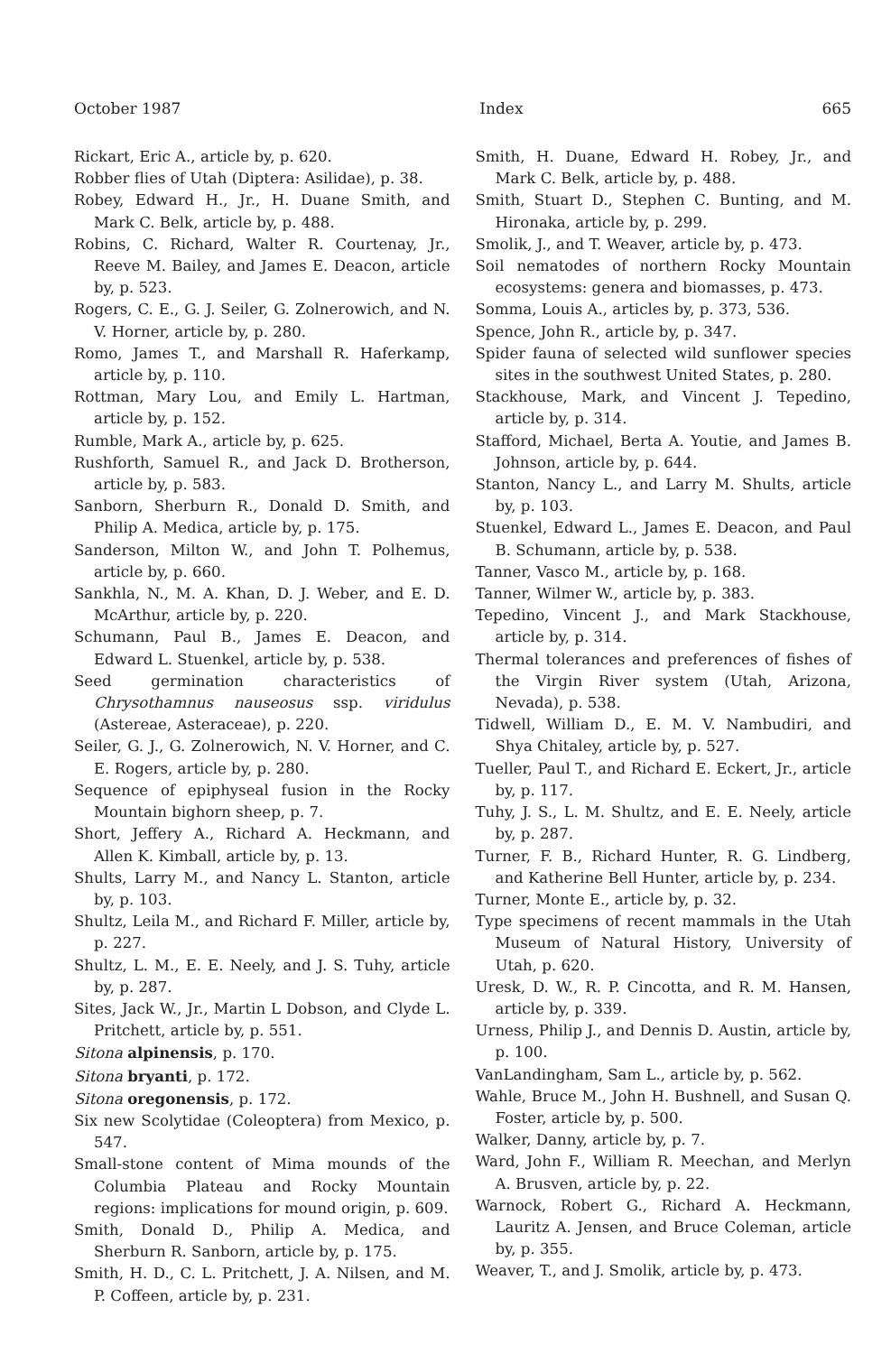October 1987 Index 665
Rickart, Eric A., article by, p. 620.
Robber flies of Utah (Diptera: Asilidae), p. 38.
Robey, Edward H., Jr., H. Duane Smith, and Mark C. Belk, article by, p. 488.
Robins, C. Richard, Walter R. Courtenay, Jr., Reeve M. Bailey, and James E. Deacon, article by, p. 523.
Rogers, C. E., G. J. Seiler, G. Zolnerowich, and N. V. Horner, article by, p. 280.
Romo, James T., and Marshall R. Haferkamp, article by, p. 110.
Rottman, Mary Lou, and Emily L. Hartman, article by, p. 152.
Rumble, Mark A., article by, p. 625.
Rushforth, Samuel R., and Jack D. Brotherson, article by, p. 583.
Sanborn, Sherburn R., Donald D. Smith, and Philip A. Medica, article by, p. 175.
Sanderson, Milton W., and John T. Polhemus, article by, p. 660.
Sankhla, N., M. A. Khan, D. J. Weber, and E. D. McArthur, article by, p. 220.
Schumann, Paul B., James E. Deacon, and Edward L. Stuenkel, article by, p. 538.
Seed germination characteristics of Chrysothamnus nauseosus ssp. viridulus (Astereae, Asteraceae), p. 220.
Seiler, G. J., G. Zolnerowich, N. V. Horner, and C. E. Rogers, article by, p. 280.
Sequence of epiphyseal fusion in the Rocky Mountain bighorn sheep, p. 7.
Short, Jeffery A., Richard A. Heckmann, and Allen K. Kimball, article by, p. 13.
Shults, Larry M., and Nancy L. Stanton, article by, p. 103.
Shultz, Leila M., and Richard F. Miller, article by, p. 227.
Shultz, L. M., E. E. Neely, and J. S. Tuhy, article by, p. 287.
Sites, Jack W., Jr., Martin L Dobson, and Clyde L. Pritchett, article by, p. 551.
Sitona alpinensis, p. 170.
Sitona bryanti, p. 172.
Sitona oregonensis, p. 172.
Six new Scolytidae (Coleoptera) from Mexico, p. 547.
Small-stone content of Mima mounds of the Columbia Plateau and Rocky Mountain regions: implications for mound origin, p. 609.
Smith, Donald D., Philip A. Medica, and Sherburn R. Sanborn, article by, p. 175.
Smith, H. D., C. L. Pritchett, J. A. Nilsen, and M. P. Coffeen, article by, p. 231.
Smith, H. Duane, Edward H. Robey, Jr., and Mark C. Belk, article by, p. 488.
Smith, Stuart D., Stephen C. Bunting, and M. Hironaka, article by, p. 299.
Smolik, J., and T. Weaver, article by, p. 473.
Soil nematodes of northern Rocky Mountain ecosystems: genera and biomasses, p. 473.
Somma, Louis A., articles by, p. 373, 536.
Spence, John R., article by, p. 347.
Spider fauna of selected wild sunflower species sites in the southwest United States, p. 280.
Stackhouse, Mark, and Vincent J. Tepedino, article by, p. 314.
Stafford, Michael, Berta A. Youtie, and James B. Johnson, article by, p. 644.
Stanton, Nancy L., and Larry M. Shults, article by, p. 103.
Stuenkel, Edward L., James E. Deacon, and Paul B. Schumann, article by, p. 538.
Tanner, Vasco M., article by, p. 168.
Tanner, Wilmer W., article by, p. 383.
Tepedino, Vincent J., and Mark Stackhouse, article by, p. 314.
Thermal tolerances and preferences of fishes of the Virgin River system (Utah, Arizona, Nevada), p. 538.
Tidwell, William D., E. M. V. Nambudiri, and Shya Chitaley, article by, p. 527.
Tueller, Paul T., and Richard E. Eckert, Jr., article by, p. 117.
Tuhy, J. S., L. M. Shultz, and E. E. Neely, article by, p. 287.
Turner, F. B., Richard Hunter, R. G. Lindberg, and Katherine Bell Hunter, article by, p. 234.
Turner, Monte E., article by, p. 32.
Type specimens of recent mammals in the Utah Museum of Natural History, University of Utah, p. 620.
Uresk, D. W., R. P. Cincotta, and R. M. Hansen, article by, p. 339.
Urness, Philip J., and Dennis D. Austin, article by, p. 100.
VanLandingham, Sam L., article by, p. 562.
Wahle, Bruce M., John H. Bushnell, and Susan Q. Foster, article by, p. 500.
Walker, Danny, article by, p. 7.
Ward, John F., William R. Meechan, and Merlyn A. Brusven, article by, p. 22.
Warnock, Robert G., Richard A. Heckmann, Lauritz A. Jensen, and Bruce Coleman, article by, p. 355.
Weaver, T., and J. Smolik, article by, p. 473.